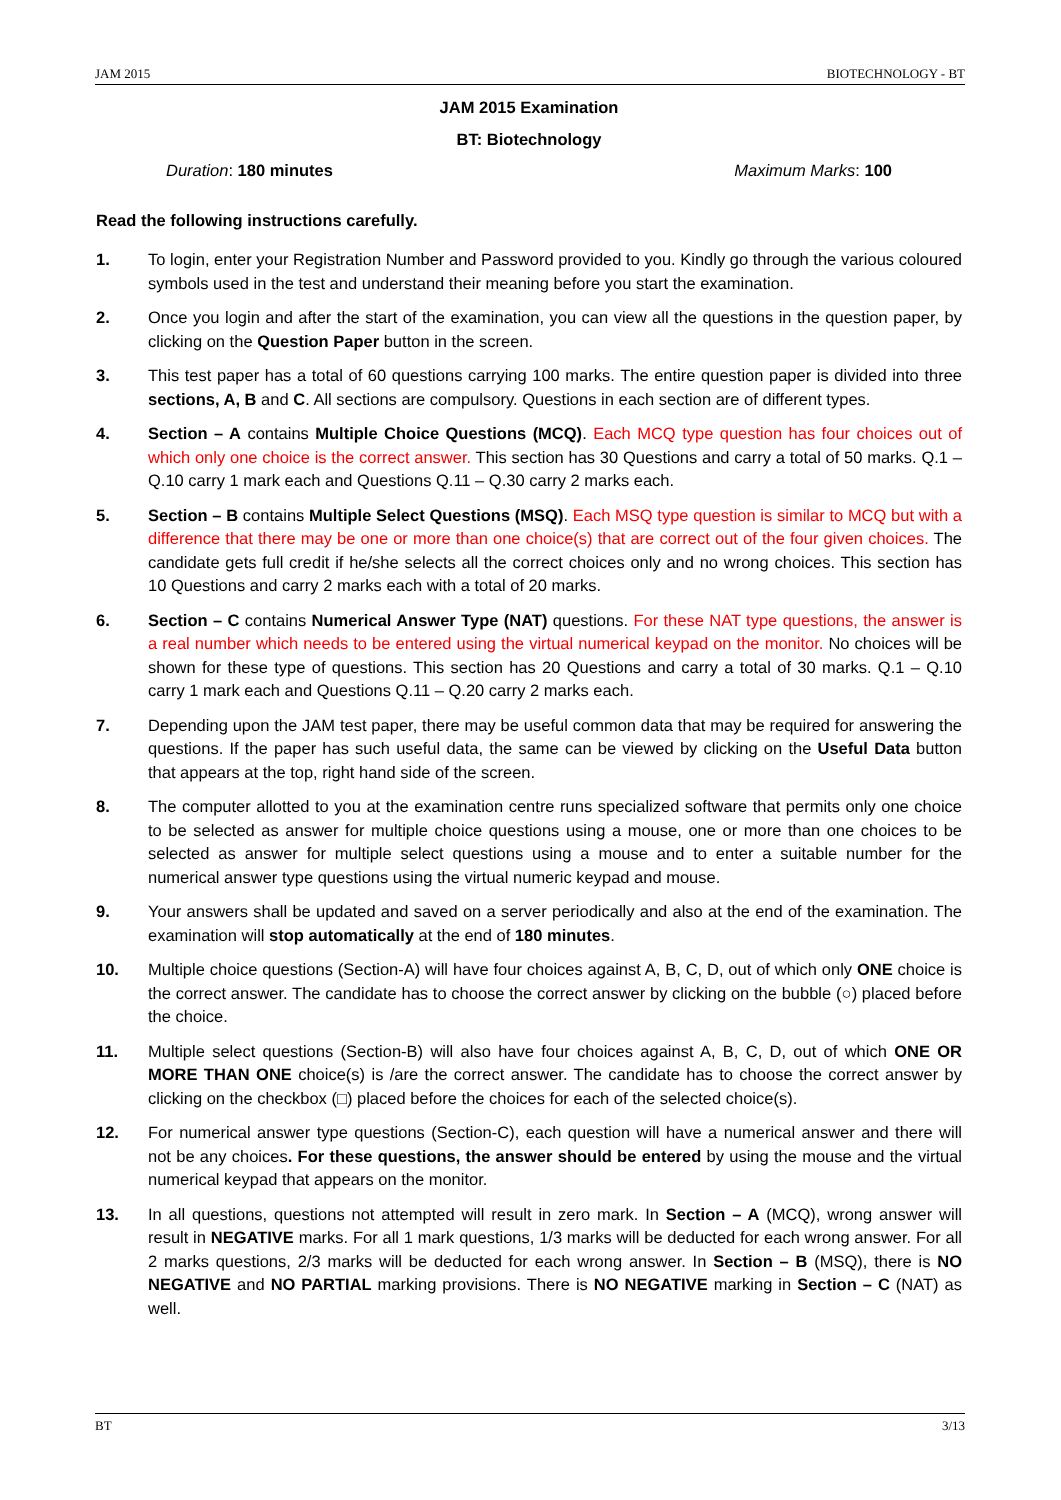JAM 2015 BIOTECHNOLOGY - BT
JAM 2015 Examination
BT: Biotechnology
Duration: 180 minutes Maximum Marks: 100
Read the following instructions carefully.
1. To login, enter your Registration Number and Password provided to you. Kindly go through the various coloured symbols used in the test and understand their meaning before you start the examination.
2. Once you login and after the start of the examination, you can view all the questions in the question paper, by clicking on the Question Paper button in the screen.
3. This test paper has a total of 60 questions carrying 100 marks. The entire question paper is divided into three sections, A, B and C. All sections are compulsory. Questions in each section are of different types.
4. Section – A contains Multiple Choice Questions (MCQ). Each MCQ type question has four choices out of which only one choice is the correct answer. This section has 30 Questions and carry a total of 50 marks. Q.1 – Q.10 carry 1 mark each and Questions Q.11 – Q.30 carry 2 marks each.
5. Section – B contains Multiple Select Questions (MSQ). Each MSQ type question is similar to MCQ but with a difference that there may be one or more than one choice(s) that are correct out of the four given choices. The candidate gets full credit if he/she selects all the correct choices only and no wrong choices. This section has 10 Questions and carry 2 marks each with a total of 20 marks.
6. Section – C contains Numerical Answer Type (NAT) questions. For these NAT type questions, the answer is a real number which needs to be entered using the virtual numerical keypad on the monitor. No choices will be shown for these type of questions. This section has 20 Questions and carry a total of 30 marks. Q.1 – Q.10 carry 1 mark each and Questions Q.11 – Q.20 carry 2 marks each.
7. Depending upon the JAM test paper, there may be useful common data that may be required for answering the questions. If the paper has such useful data, the same can be viewed by clicking on the Useful Data button that appears at the top, right hand side of the screen.
8. The computer allotted to you at the examination centre runs specialized software that permits only one choice to be selected as answer for multiple choice questions using a mouse, one or more than one choices to be selected as answer for multiple select questions using a mouse and to enter a suitable number for the numerical answer type questions using the virtual numeric keypad and mouse.
9. Your answers shall be updated and saved on a server periodically and also at the end of the examination. The examination will stop automatically at the end of 180 minutes.
10. Multiple choice questions (Section-A) will have four choices against A, B, C, D, out of which only ONE choice is the correct answer. The candidate has to choose the correct answer by clicking on the bubble (○) placed before the choice.
11. Multiple select questions (Section-B) will also have four choices against A, B, C, D, out of which ONE OR MORE THAN ONE choice(s) is /are the correct answer. The candidate has to choose the correct answer by clicking on the checkbox (□) placed before the choices for each of the selected choice(s).
12. For numerical answer type questions (Section-C), each question will have a numerical answer and there will not be any choices. For these questions, the answer should be entered by using the mouse and the virtual numerical keypad that appears on the monitor.
13. In all questions, questions not attempted will result in zero mark. In Section – A (MCQ), wrong answer will result in NEGATIVE marks. For all 1 mark questions, 1/3 marks will be deducted for each wrong answer. For all 2 marks questions, 2/3 marks will be deducted for each wrong answer. In Section – B (MSQ), there is NO NEGATIVE and NO PARTIAL marking provisions. There is NO NEGATIVE marking in Section – C (NAT) as well.
BT 3/13